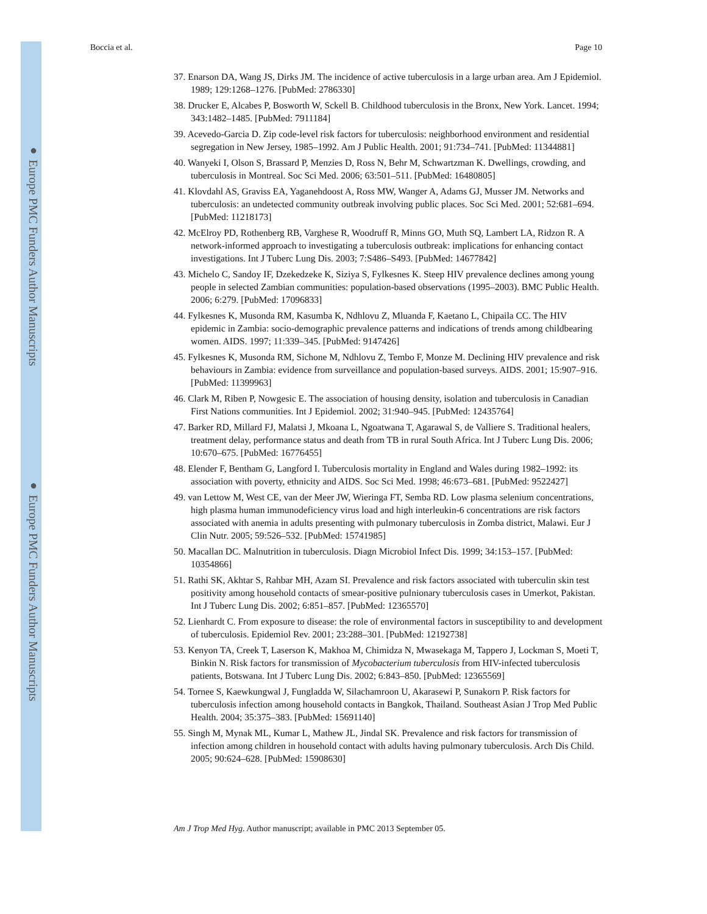● Europe PMC Funders Author Manuscripts
● Europe PMC Funders Author Manuscripts
Boccia et al. Page 10
37. Enarson DA, Wang JS, Dirks JM. The incidence of active tuberculosis in a large urban area. Am J Epidemiol. 1989; 129:1268–1276. [PubMed: 2786330]
38. Drucker E, Alcabes P, Bosworth W, Sckell B. Childhood tuberculosis in the Bronx, New York. Lancet. 1994; 343:1482–1485. [PubMed: 7911184]
39. Acevedo-Garcia D. Zip code-level risk factors for tuberculosis: neighborhood environment and residential segregation in New Jersey, 1985–1992. Am J Public Health. 2001; 91:734–741. [PubMed: 11344881]
40. Wanyeki I, Olson S, Brassard P, Menzies D, Ross N, Behr M, Schwartzman K. Dwellings, crowding, and tuberculosis in Montreal. Soc Sci Med. 2006; 63:501–511. [PubMed: 16480805]
41. Klovdahl AS, Graviss EA, Yaganehdoost A, Ross MW, Wanger A, Adams GJ, Musser JM. Networks and tuberculosis: an undetected community outbreak involving public places. Soc Sci Med. 2001; 52:681–694. [PubMed: 11218173]
42. McElroy PD, Rothenberg RB, Varghese R, Woodruff R, Minns GO, Muth SQ, Lambert LA, Ridzon R. A network-informed approach to investigating a tuberculosis outbreak: implications for enhancing contact investigations. Int J Tuberc Lung Dis. 2003; 7:S486–S493. [PubMed: 14677842]
43. Michelo C, Sandoy IF, Dzekedzeke K, Siziya S, Fylkesnes K. Steep HIV prevalence declines among young people in selected Zambian communities: population-based observations (1995–2003). BMC Public Health. 2006; 6:279. [PubMed: 17096833]
44. Fylkesnes K, Musonda RM, Kasumba K, Ndhlovu Z, Mluanda F, Kaetano L, Chipaila CC. The HIV epidemic in Zambia: socio-demographic prevalence patterns and indications of trends among childbearing women. AIDS. 1997; 11:339–345. [PubMed: 9147426]
45. Fylkesnes K, Musonda RM, Sichone M, Ndhlovu Z, Tembo F, Monze M. Declining HIV prevalence and risk behaviours in Zambia: evidence from surveillance and population-based surveys. AIDS. 2001; 15:907–916. [PubMed: 11399963]
46. Clark M, Riben P, Nowgesic E. The association of housing density, isolation and tuberculosis in Canadian First Nations communities. Int J Epidemiol. 2002; 31:940–945. [PubMed: 12435764]
47. Barker RD, Millard FJ, Malatsi J, Mkoana L, Ngoatwana T, Agarawal S, de Valliere S. Traditional healers, treatment delay, performance status and death from TB in rural South Africa. Int J Tuberc Lung Dis. 2006; 10:670–675. [PubMed: 16776455]
48. Elender F, Bentham G, Langford I. Tuberculosis mortality in England and Wales during 1982–1992: its association with poverty, ethnicity and AIDS. Soc Sci Med. 1998; 46:673–681. [PubMed: 9522427]
49. van Lettow M, West CE, van der Meer JW, Wieringa FT, Semba RD. Low plasma selenium concentrations, high plasma human immunodeficiency virus load and high interleukin-6 concentrations are risk factors associated with anemia in adults presenting with pulmonary tuberculosis in Zomba district, Malawi. Eur J Clin Nutr. 2005; 59:526–532. [PubMed: 15741985]
50. Macallan DC. Malnutrition in tuberculosis. Diagn Microbiol Infect Dis. 1999; 34:153–157. [PubMed: 10354866]
51. Rathi SK, Akhtar S, Rahbar MH, Azam SI. Prevalence and risk factors associated with tuberculin skin test positivity among household contacts of smear-positive pulnionary tuberculosis cases in Umerkot, Pakistan. Int J Tuberc Lung Dis. 2002; 6:851–857. [PubMed: 12365570]
52. Lienhardt C. From exposure to disease: the role of environmental factors in susceptibility to and development of tuberculosis. Epidemiol Rev. 2001; 23:288–301. [PubMed: 12192738]
53. Kenyon TA, Creek T, Laserson K, Makhoa M, Chimidza N, Mwasekaga M, Tappero J, Lockman S, Moeti T, Binkin N. Risk factors for transmission of Mycobacterium tuberculosis from HIV-infected tuberculosis patients, Botswana. Int J Tuberc Lung Dis. 2002; 6:843–850. [PubMed: 12365569]
54. Tornee S, Kaewkungwal J, Fungladda W, Silachamroon U, Akarasewi P, Sunakorn P. Risk factors for tuberculosis infection among household contacts in Bangkok, Thailand. Southeast Asian J Trop Med Public Health. 2004; 35:375–383. [PubMed: 15691140]
55. Singh M, Mynak ML, Kumar L, Mathew JL, Jindal SK. Prevalence and risk factors for transmission of infection among children in household contact with adults having pulmonary tuberculosis. Arch Dis Child. 2005; 90:624–628. [PubMed: 15908630]
Am J Trop Med Hyg. Author manuscript; available in PMC 2013 September 05.